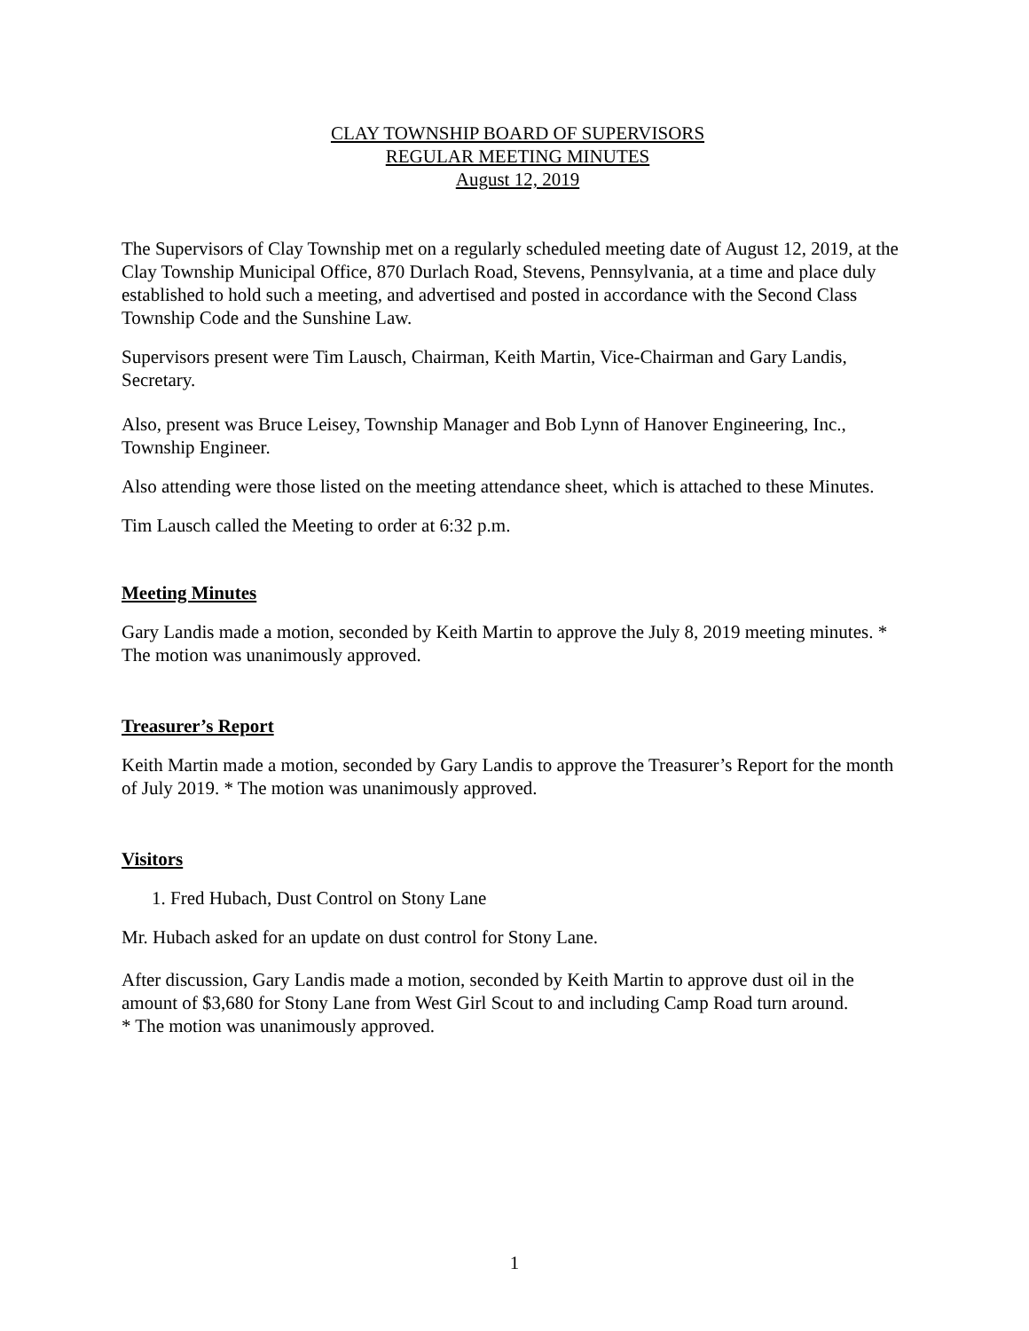CLAY TOWNSHIP BOARD OF SUPERVISORS
REGULAR MEETING MINUTES
August 12, 2019
The Supervisors of Clay Township met on a regularly scheduled meeting date of August 12, 2019, at the Clay Township Municipal Office, 870 Durlach Road, Stevens, Pennsylvania, at a time and place duly established to hold such a meeting, and advertised and posted in accordance with the Second Class Township Code and the Sunshine Law.
Supervisors present were Tim Lausch, Chairman, Keith Martin, Vice-Chairman and Gary Landis, Secretary.
Also, present was Bruce Leisey, Township Manager and Bob Lynn of Hanover Engineering, Inc., Township Engineer.
Also attending were those listed on the meeting attendance sheet, which is attached to these Minutes.
Tim Lausch called the Meeting to order at 6:32 p.m.
Meeting Minutes
Gary Landis made a motion, seconded by Keith Martin to approve the July 8, 2019 meeting minutes. * The motion was unanimously approved.
Treasurer’s Report
Keith Martin made a motion, seconded by Gary Landis to approve the Treasurer’s Report for the month of July 2019. * The motion was unanimously approved.
Visitors
1. Fred Hubach, Dust Control on Stony Lane
Mr. Hubach asked for an update on dust control for Stony Lane.
After discussion, Gary Landis made a motion, seconded by Keith Martin to approve dust oil in the amount of $3,680 for Stony Lane from West Girl Scout to and including Camp Road turn around.
* The motion was unanimously approved.
1